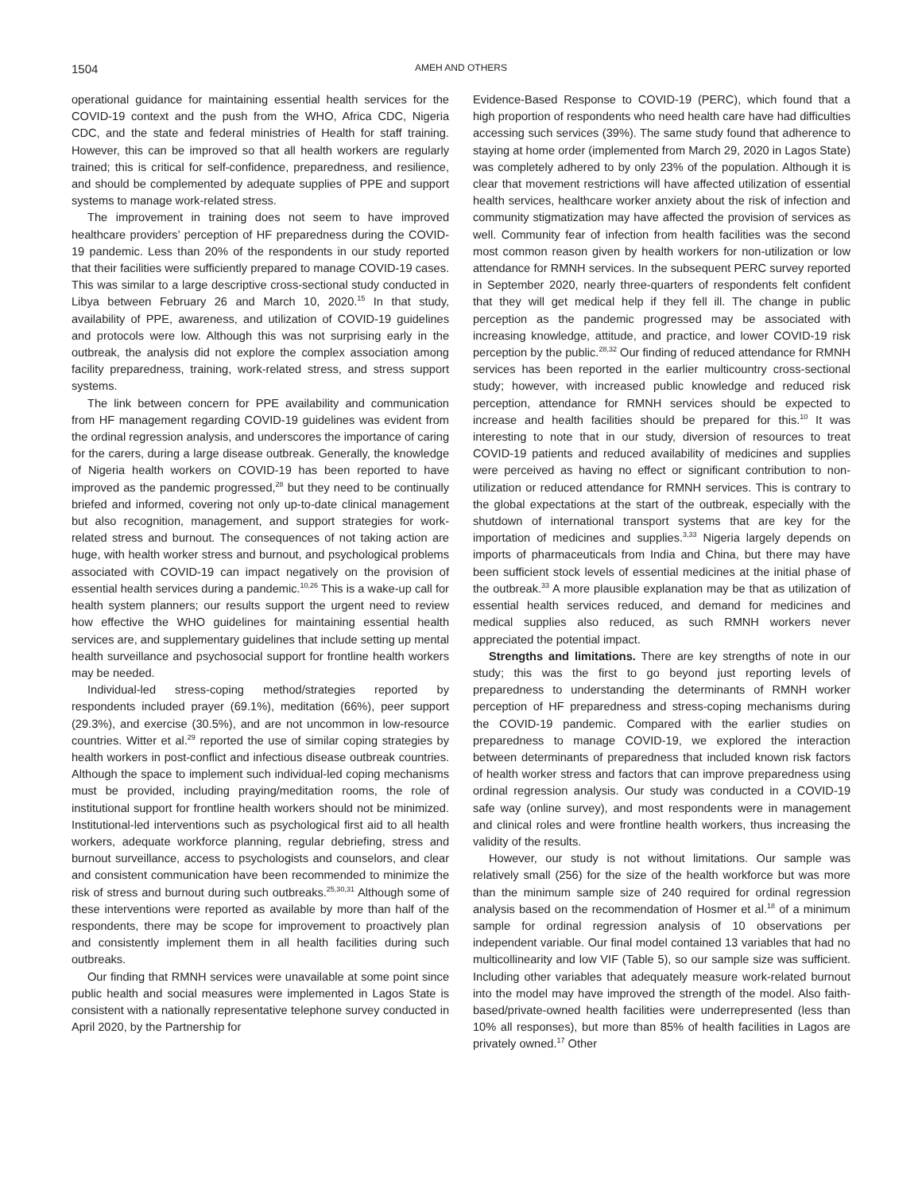1504 AMEH AND OTHERS
operational guidance for maintaining essential health services for the COVID-19 context and the push from the WHO, Africa CDC, Nigeria CDC, and the state and federal ministries of Health for staff training. However, this can be improved so that all health workers are regularly trained; this is critical for self-confidence, preparedness, and resilience, and should be complemented by adequate supplies of PPE and support systems to manage work-related stress.
The improvement in training does not seem to have improved healthcare providers’ perception of HF preparedness during the COVID-19 pandemic. Less than 20% of the respondents in our study reported that their facilities were sufficiently prepared to manage COVID-19 cases. This was similar to a large descriptive cross-sectional study conducted in Libya between February 26 and March 10, 2020.<sup>15</sup> In that study, availability of PPE, awareness, and utilization of COVID-19 guidelines and protocols were low. Although this was not surprising early in the outbreak, the analysis did not explore the complex association among facility preparedness, training, work-related stress, and stress support systems.
The link between concern for PPE availability and communication from HF management regarding COVID-19 guidelines was evident from the ordinal regression analysis, and underscores the importance of caring for the carers, during a large disease outbreak. Generally, the knowledge of Nigeria health workers on COVID-19 has been reported to have improved as the pandemic progressed,<sup>28</sup> but they need to be continually briefed and informed, covering not only up-to-date clinical management but also recognition, management, and support strategies for work-related stress and burnout. The consequences of not taking action are huge, with health worker stress and burnout, and psychological problems associated with COVID-19 can impact negatively on the provision of essential health services during a pandemic.<sup>10,26</sup> This is a wake-up call for health system planners; our results support the urgent need to review how effective the WHO guidelines for maintaining essential health services are, and supplementary guidelines that include setting up mental health surveillance and psychosocial support for frontline health workers may be needed.
Individual-led stress-coping method/strategies reported by respondents included prayer (69.1%), meditation (66%), peer support (29.3%), and exercise (30.5%), and are not uncommon in low-resource countries. Witter et al.<sup>29</sup> reported the use of similar coping strategies by health workers in post-conflict and infectious disease outbreak countries. Although the space to implement such individual-led coping mechanisms must be provided, including praying/meditation rooms, the role of institutional support for frontline health workers should not be minimized. Institutional-led interventions such as psychological first aid to all health workers, adequate workforce planning, regular debriefing, stress and burnout surveillance, access to psychologists and counselors, and clear and consistent communication have been recommended to minimize the risk of stress and burnout during such outbreaks.<sup>25,30,31</sup> Although some of these interventions were reported as available by more than half of the respondents, there may be scope for improvement to proactively plan and consistently implement them in all health facilities during such outbreaks.
Our finding that RMNH services were unavailable at some point since public health and social measures were implemented in Lagos State is consistent with a nationally representative telephone survey conducted in April 2020, by the Partnership for
Evidence-Based Response to COVID-19 (PERC), which found that a high proportion of respondents who need health care have had difficulties accessing such services (39%). The same study found that adherence to staying at home order (implemented from March 29, 2020 in Lagos State) was completely adhered to by only 23% of the population. Although it is clear that movement restrictions will have affected utilization of essential health services, healthcare worker anxiety about the risk of infection and community stigmatization may have affected the provision of services as well. Community fear of infection from health facilities was the second most common reason given by health workers for non-utilization or low attendance for RMNH services. In the subsequent PERC survey reported in September 2020, nearly three-quarters of respondents felt confident that they will get medical help if they fell ill. The change in public perception as the pandemic progressed may be associated with increasing knowledge, attitude, and practice, and lower COVID-19 risk perception by the public.<sup>28,32</sup> Our finding of reduced attendance for RMNH services has been reported in the earlier multicountry cross-sectional study; however, with increased public knowledge and reduced risk perception, attendance for RMNH services should be expected to increase and health facilities should be prepared for this.<sup>10</sup> It was interesting to note that in our study, diversion of resources to treat COVID-19 patients and reduced availability of medicines and supplies were perceived as having no effect or significant contribution to non-utilization or reduced attendance for RMNH services. This is contrary to the global expectations at the start of the outbreak, especially with the shutdown of international transport systems that are key for the importation of medicines and supplies.<sup>3,33</sup> Nigeria largely depends on imports of pharmaceuticals from India and China, but there may have been sufficient stock levels of essential medicines at the initial phase of the outbreak.<sup>33</sup> A more plausible explanation may be that as utilization of essential health services reduced, and demand for medicines and medical supplies also reduced, as such RMNH workers never appreciated the potential impact.
Strengths and limitations. There are key strengths of note in our study; this was the first to go beyond just reporting levels of preparedness to understanding the determinants of RMNH worker perception of HF preparedness and stress-coping mechanisms during the COVID-19 pandemic. Compared with the earlier studies on preparedness to manage COVID-19, we explored the interaction between determinants of preparedness that included known risk factors of health worker stress and factors that can improve preparedness using ordinal regression analysis. Our study was conducted in a COVID-19 safe way (online survey), and most respondents were in management and clinical roles and were frontline health workers, thus increasing the validity of the results.
However, our study is not without limitations. Our sample was relatively small (256) for the size of the health workforce but was more than the minimum sample size of 240 required for ordinal regression analysis based on the recommendation of Hosmer et al.<sup>18</sup> of a minimum sample for ordinal regression analysis of 10 observations per independent variable. Our final model contained 13 variables that had no multicollinearity and low VIF (Table 5), so our sample size was sufficient. Including other variables that adequately measure work-related burnout into the model may have improved the strength of the model. Also faith-based/private-owned health facilities were underrepresented (less than 10% all responses), but more than 85% of health facilities in Lagos are privately owned.<sup>17</sup> Other